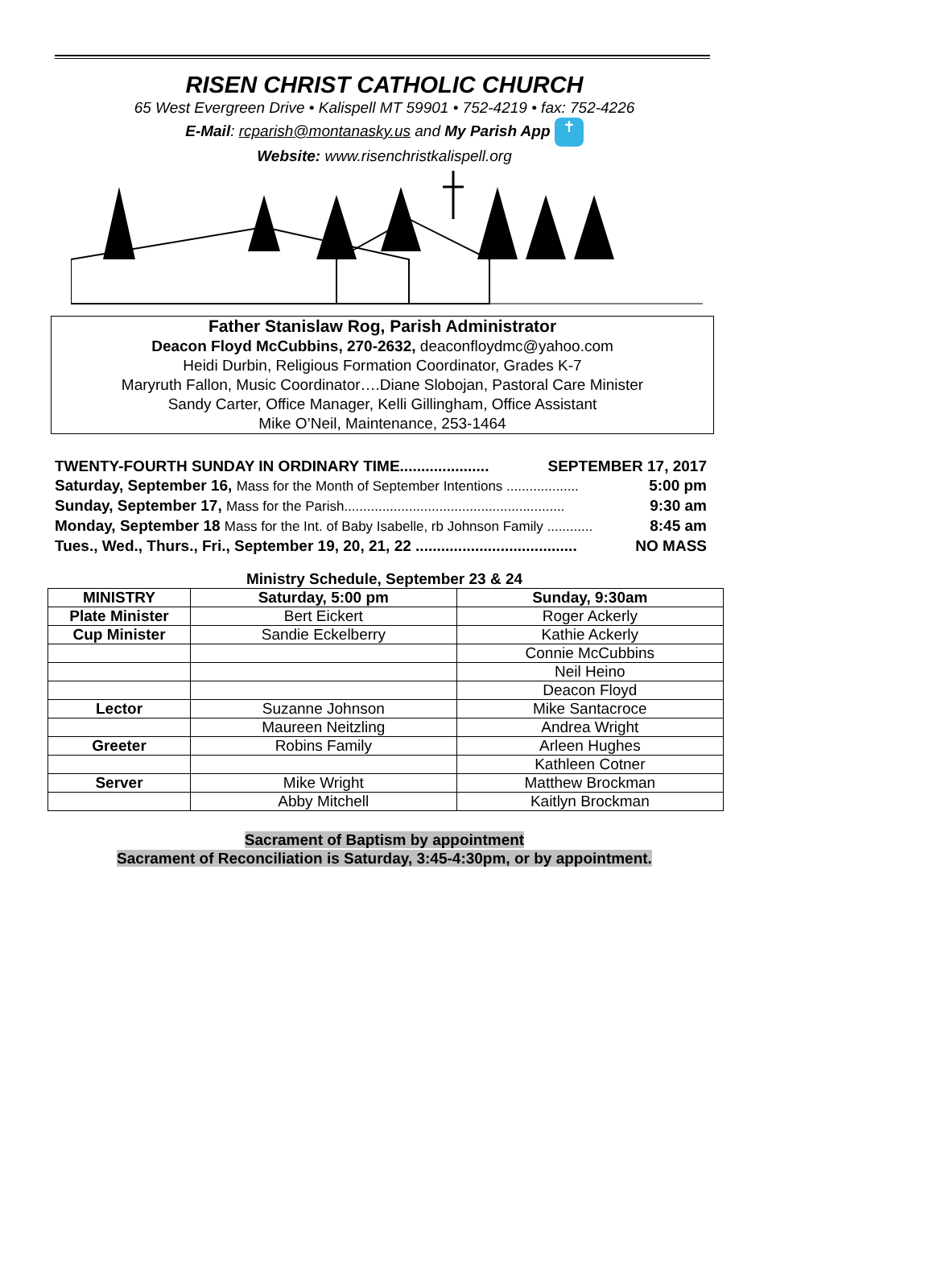RISEN CHRIST CATHOLIC CHURCH
65 West Evergreen Drive • Kalispell MT 59901 • 752-4219 • fax: 752-4226
E-Mail: rcparish@montanasky.us and My Parish App ✝
Website: www.risenchristkalispell.org
Father Stanislaw Rog, Parish Administrator
Deacon Floyd McCubbins, 270-2632, deaconfloydmc@yahoo.com
Heidi Durbin, Religious Formation Coordinator, Grades K-7
Maryruth Fallon, Music Coordinator….Diane Slobojan, Pastoral Care Minister
Sandy Carter, Office Manager, Kelli Gillingham, Office Assistant
Mike O’Neil, Maintenance, 253-1464
TWENTY-FOURTH SUNDAY IN ORDINARY TIME..................... SEPTEMBER 17, 2017
Saturday, September 16, Mass for the Month of September Intentions ................... 5:00 pm
Sunday, September 17, Mass for the Parish.......................................................... 9:30 am
Monday, September 18 Mass for the Int. of Baby Isabelle, rb Johnson Family ............ 8:45 am
Tues., Wed., Thurs., Fri., September 19, 20, 21, 22 ...................................... NO MASS
Ministry Schedule, September 23 & 24
| MINISTRY | Saturday, 5:00 pm | Sunday, 9:30am |
| --- | --- | --- |
| Plate Minister | Bert Eickert | Roger Ackerly |
| Cup Minister | Sandie Eckelberry | Kathie Ackerly |
| | | Connie McCubbins |
| | | Neil Heino |
| | | Deacon Floyd |
| Lector | Suzanne Johnson | Mike Santacroce |
| | Maureen Neitzling | Andrea Wright |
| Greeter | Robins Family | Arleen Hughes |
| | | Kathleen Cotner |
| Server | Mike Wright | Matthew Brockman |
| | Abby Mitchell | Kaitlyn Brockman |
Sacrament of Baptism by appointment
Sacrament of Reconciliation is Saturday, 3:45-4:30pm, or by appointment.